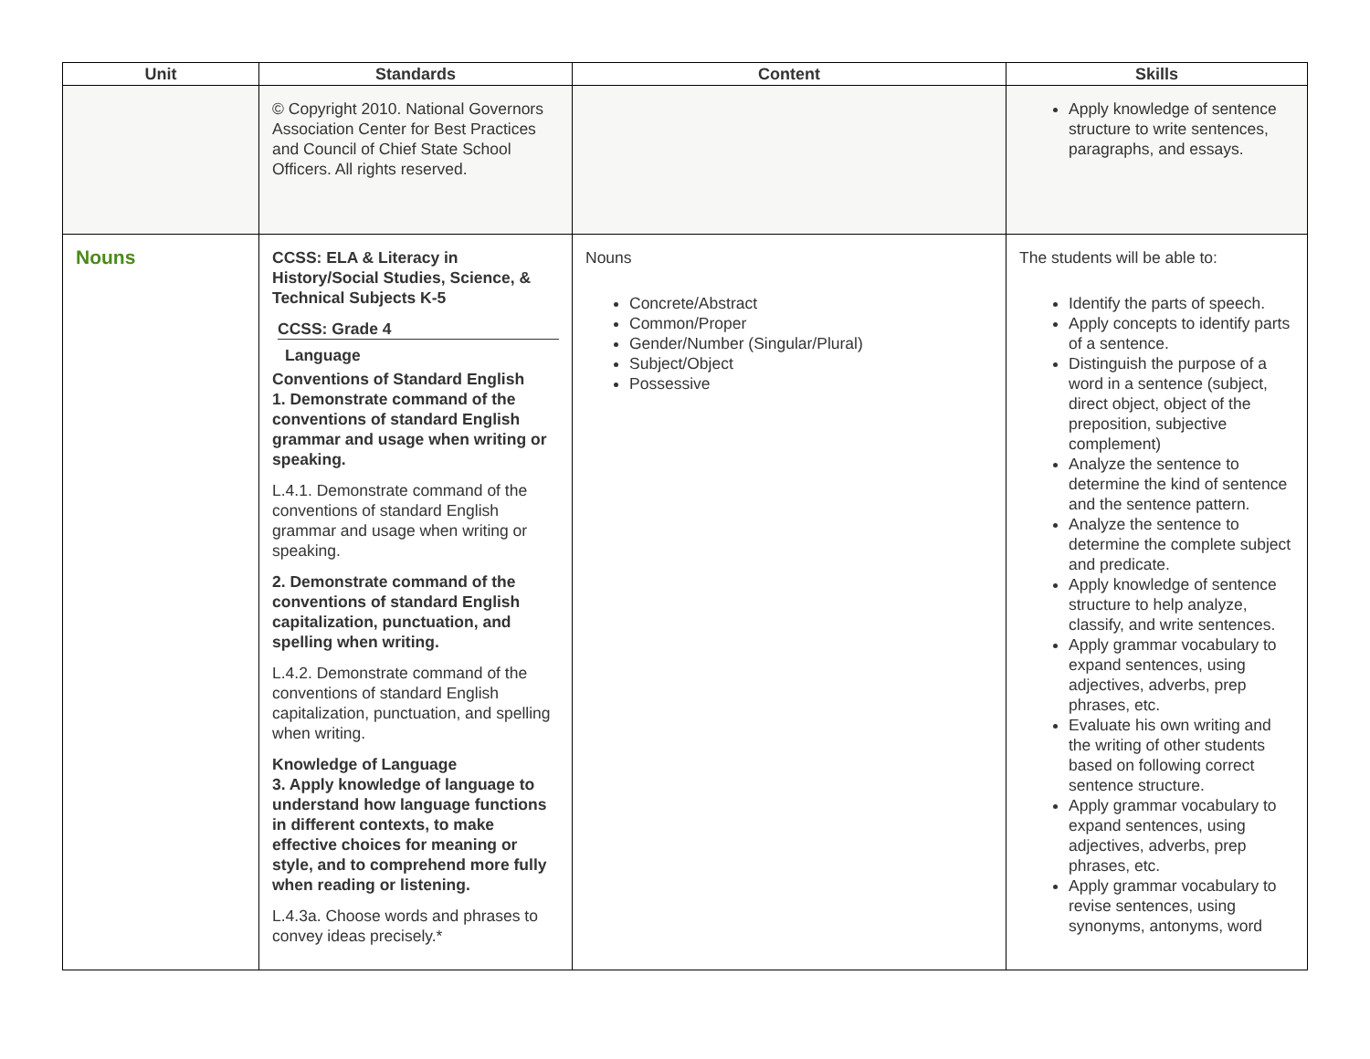| Unit | Standards | Content | Skills |
| --- | --- | --- | --- |
| | © Copyright 2010. National Governors Association Center for Best Practices and Council of Chief State School Officers. All rights reserved. | | Apply knowledge of sentence structure to write sentences, paragraphs, and essays. |
| Nouns | CCSS: ELA & Literacy in History/Social Studies, Science, & Technical Subjects K-5 CCSS: Grade 4 Language Conventions of Standard English 1. Demonstrate command of the conventions of standard English grammar and usage when writing or speaking. L.4.1. Demonstrate command of the conventions of standard English grammar and usage when writing or speaking. 2. Demonstrate command of the conventions of standard English capitalization, punctuation, and spelling when writing. L.4.2. Demonstrate command of the conventions of standard English capitalization, punctuation, and spelling when writing. Knowledge of Language 3. Apply knowledge of language to understand how language functions in different contexts, to make effective choices for meaning or style, and to comprehend more fully when reading or listening. L.4.3a. Choose words and phrases to convey ideas precisely.* | Nouns Concrete/Abstract Common/Proper Gender/Number (Singular/Plural) Subject/Object Possessive | The students will be able to: Identify the parts of speech. Apply concepts to identify parts of a sentence. Distinguish the purpose of a word in a sentence (subject, direct object, object of the preposition, subjective complement) Analyze the sentence to determine the kind of sentence and the sentence pattern. Analyze the sentence to determine the complete subject and predicate. Apply knowledge of sentence structure to help analyze, classify, and write sentences. Apply grammar vocabulary to expand sentences, using adjectives, adverbs, prep phrases, etc. Evaluate his own writing and the writing of other students based on following correct sentence structure. Apply grammar vocabulary to expand sentences, using adjectives, adverbs, prep phrases, etc. Apply grammar vocabulary to revise sentences, using synonyms, antonyms, word |